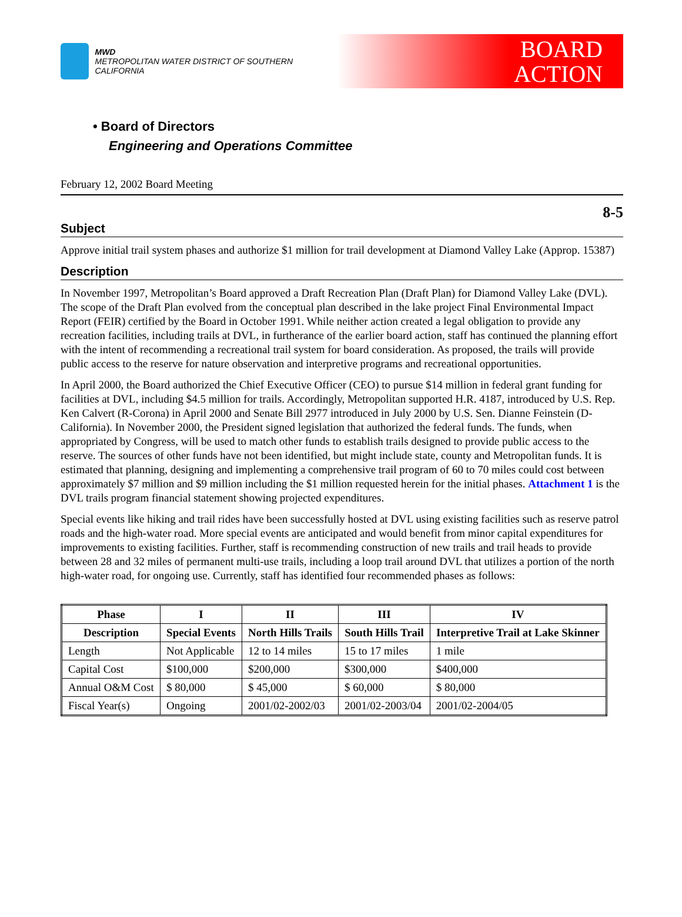MWD
METROPOLITAN WATER DISTRICT OF SOUTHERN CALIFORNIA
BOARD
ACTION
• Board of Directors
Engineering and Operations Committee
February 12, 2002 Board Meeting
8-5
Subject
Approve initial trail system phases and authorize $1 million for trail development at Diamond Valley Lake (Approp. 15387)
Description
In November 1997, Metropolitan’s Board approved a Draft Recreation Plan (Draft Plan) for Diamond Valley Lake (DVL). The scope of the Draft Plan evolved from the conceptual plan described in the lake project Final Environmental Impact Report (FEIR) certified by the Board in October 1991. While neither action created a legal obligation to provide any recreation facilities, including trails at DVL, in furtherance of the earlier board action, staff has continued the planning effort with the intent of recommending a recreational trail system for board consideration. As proposed, the trails will provide public access to the reserve for nature observation and interpretive programs and recreational opportunities.
In April 2000, the Board authorized the Chief Executive Officer (CEO) to pursue $14 million in federal grant funding for facilities at DVL, including $4.5 million for trails. Accordingly, Metropolitan supported H.R. 4187, introduced by U.S. Rep. Ken Calvert (R-Corona) in April 2000 and Senate Bill 2977 introduced in July 2000 by U.S. Sen. Dianne Feinstein (D-California). In November 2000, the President signed legislation that authorized the federal funds. The funds, when appropriated by Congress, will be used to match other funds to establish trails designed to provide public access to the reserve. The sources of other funds have not been identified, but might include state, county and Metropolitan funds. It is estimated that planning, designing and implementing a comprehensive trail program of 60 to 70 miles could cost between approximately $7 million and $9 million including the $1 million requested herein for the initial phases. Attachment 1 is the DVL trails program financial statement showing projected expenditures.
Special events like hiking and trail rides have been successfully hosted at DVL using existing facilities such as reserve patrol roads and the high-water road. More special events are anticipated and would benefit from minor capital expenditures for improvements to existing facilities. Further, staff is recommending construction of new trails and trail heads to provide between 28 and 32 miles of permanent multi-use trails, including a loop trail around DVL that utilizes a portion of the north high-water road, for ongoing use. Currently, staff has identified four recommended phases as follows:
| Phase | I | II | III | IV |
| --- | --- | --- | --- | --- |
| Description | Special Events | North Hills Trails | South Hills Trail | Interpretive Trail at Lake Skinner |
| Length | Not Applicable | 12 to 14 miles | 15 to 17 miles | 1 mile |
| Capital Cost | $100,000 | $200,000 | $300,000 | $400,000 |
| Annual O&M Cost | $ 80,000 | $ 45,000 | $ 60,000 | $ 80,000 |
| Fiscal Year(s) | Ongoing | 2001/02-2002/03 | 2001/02-2003/04 | 2001/02-2004/05 |